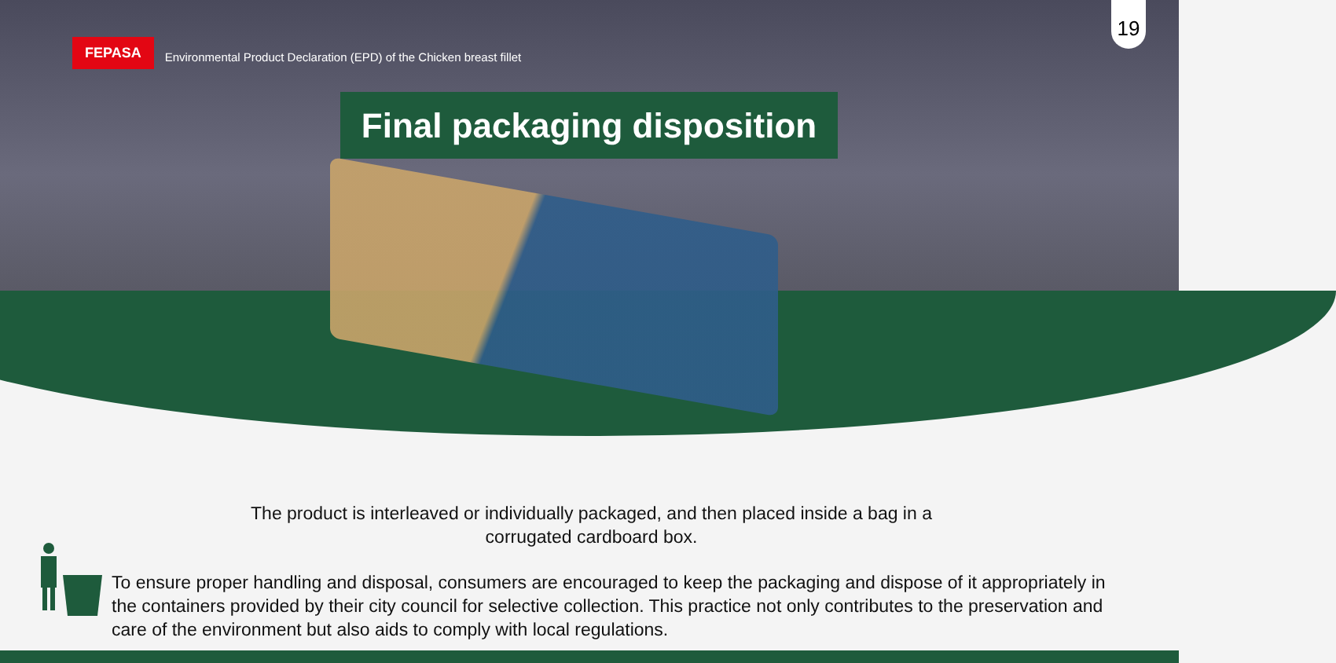FEPASA Environmental Product Declaration (EPD) of the Chicken breast fillet
19
Final packaging disposition
The product is interleaved or individually packaged, and then placed inside a bag in a corrugated cardboard box.
To ensure proper handling and disposal, consumers are encouraged to keep the packaging and dispose of it appropriately in the containers provided by their city council for selective collection. This practice not only contributes to the preservation and care of the environment but also aids to comply with local regulations.